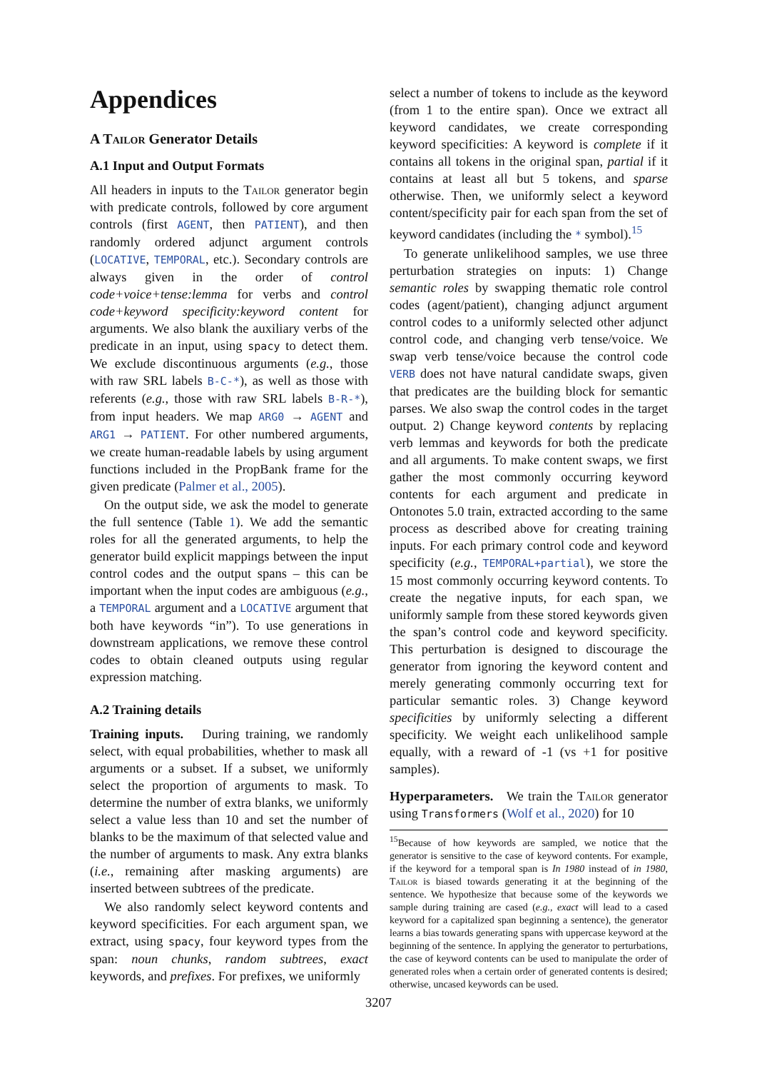Appendices
A Tailor Generator Details
A.1 Input and Output Formats
All headers in inputs to the Tailor generator begin with predicate controls, followed by core argument controls (first AGENT, then PATIENT), and then randomly ordered adjunct argument controls (LOCATIVE, TEMPORAL, etc.). Secondary controls are always given in the order of control code+voice+tense:lemma for verbs and control code+keyword specificity:keyword content for arguments. We also blank the auxiliary verbs of the predicate in an input, using spacy to detect them. We exclude discontinuous arguments (e.g., those with raw SRL labels B-C-*), as well as those with referents (e.g., those with raw SRL labels B-R-*), from input headers. We map ARG0 → AGENT and ARG1 → PATIENT. For other numbered arguments, we create human-readable labels by using argument functions included in the PropBank frame for the given predicate (Palmer et al., 2005).
On the output side, we ask the model to generate the full sentence (Table 1). We add the semantic roles for all the generated arguments, to help the generator build explicit mappings between the input control codes and the output spans – this can be important when the input codes are ambiguous (e.g., a TEMPORAL argument and a LOCATIVE argument that both have keywords “in”). To use generations in downstream applications, we remove these control codes to obtain cleaned outputs using regular expression matching.
A.2 Training details
Training inputs. During training, we randomly select, with equal probabilities, whether to mask all arguments or a subset. If a subset, we uniformly select the proportion of arguments to mask. To determine the number of extra blanks, we uniformly select a value less than 10 and set the number of blanks to be the maximum of that selected value and the number of arguments to mask. Any extra blanks (i.e., remaining after masking arguments) are inserted between subtrees of the predicate.
We also randomly select keyword contents and keyword specificities. For each argument span, we extract, using spacy, four keyword types from the span: noun chunks, random subtrees, exact keywords, and prefixes. For prefixes, we uniformly
select a number of tokens to include as the keyword (from 1 to the entire span). Once we extract all keyword candidates, we create corresponding keyword specificities: A keyword is complete if it contains all tokens in the original span, partial if it contains at least all but 5 tokens, and sparse otherwise. Then, we uniformly select a keyword content/specificity pair for each span from the set of keyword candidates (including the * symbol).<sup>15</sup>
To generate unlikelihood samples, we use three perturbation strategies on inputs: 1) Change semantic roles by swapping thematic role control codes (agent/patient), changing adjunct argument control codes to a uniformly selected other adjunct control code, and changing verb tense/voice. We swap verb tense/voice because the control code VERB does not have natural candidate swaps, given that predicates are the building block for semantic parses. We also swap the control codes in the target output. 2) Change keyword contents by replacing verb lemmas and keywords for both the predicate and all arguments. To make content swaps, we first gather the most commonly occurring keyword contents for each argument and predicate in Ontonotes 5.0 train, extracted according to the same process as described above for creating training inputs. For each primary control code and keyword specificity (e.g., TEMPORAL+partial), we store the 15 most commonly occurring keyword contents. To create the negative inputs, for each span, we uniformly sample from these stored keywords given the span’s control code and keyword specificity. This perturbation is designed to discourage the generator from ignoring the keyword content and merely generating commonly occurring text for particular semantic roles. 3) Change keyword specificities by uniformly selecting a different specificity. We weight each unlikelihood sample equally, with a reward of -1 (vs +1 for positive samples).
Hyperparameters. We train the Tailor generator using Transformers (Wolf et al., 2020) for 10
<sup>15</sup> Because of how keywords are sampled, we notice that the generator is sensitive to the case of keyword contents. For example, if the keyword for a temporal span is In 1980 instead of in 1980, Tailor is biased towards generating it at the beginning of the sentence. We hypothesize that because some of the keywords we sample during training are cased (e.g., exact will lead to a cased keyword for a capitalized span beginning a sentence), the generator learns a bias towards generating spans with uppercase keyword at the beginning of the sentence. In applying the generator to perturbations, the case of keyword contents can be used to manipulate the order of generated roles when a certain order of generated contents is desired; otherwise, uncased keywords can be used.
3207